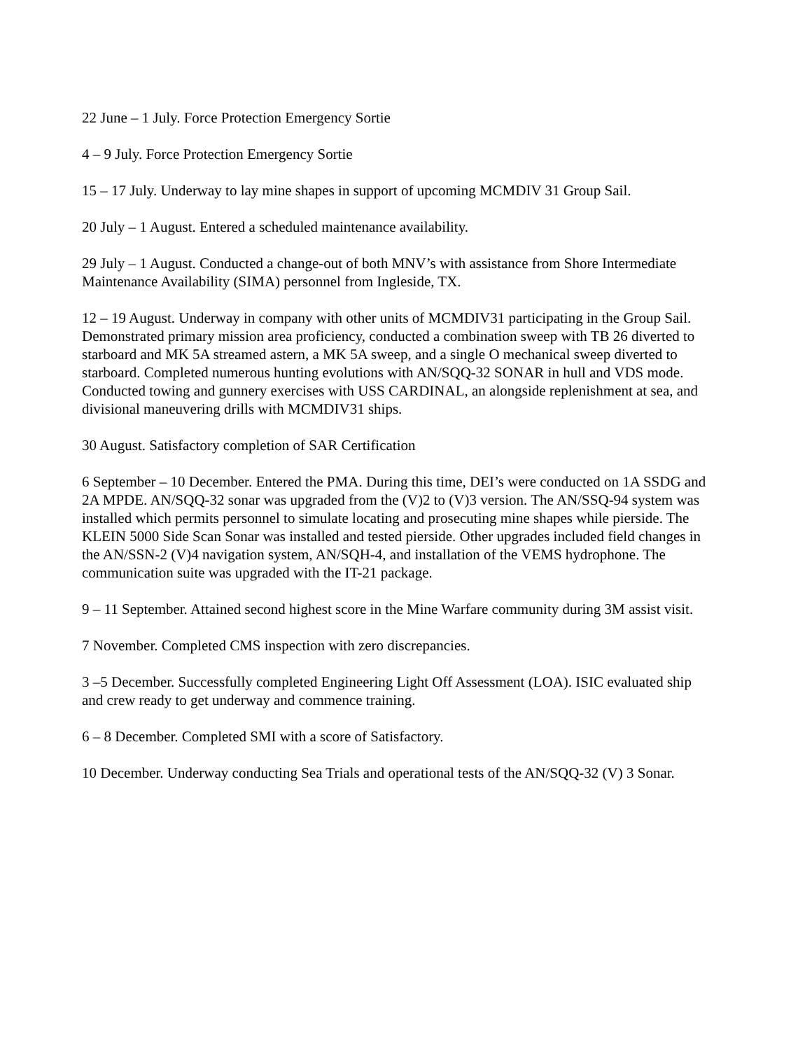22 June – 1 July. Force Protection Emergency Sortie
4 – 9 July. Force Protection Emergency Sortie
15 – 17 July. Underway to lay mine shapes in support of upcoming MCMDIV 31 Group Sail.
20 July – 1 August. Entered a scheduled maintenance availability.
29 July – 1 August. Conducted a change-out of both MNV’s with assistance from Shore Intermediate Maintenance Availability (SIMA) personnel from Ingleside, TX.
12 – 19 August. Underway in company with other units of MCMDIV31 participating in the Group Sail. Demonstrated primary mission area proficiency, conducted a combination sweep with TB 26 diverted to starboard and MK 5A streamed astern, a MK 5A sweep, and a single O mechanical sweep diverted to starboard. Completed numerous hunting evolutions with AN/SQQ-32 SONAR in hull and VDS mode. Conducted towing and gunnery exercises with USS CARDINAL, an alongside replenishment at sea, and divisional maneuvering drills with MCMDIV31 ships.
30 August. Satisfactory completion of SAR Certification
6 September – 10 December. Entered the PMA. During this time, DEI’s were conducted on 1A SSDG and 2A MPDE. AN/SQQ-32 sonar was upgraded from the (V)2 to (V)3 version. The AN/SSQ-94 system was installed which permits personnel to simulate locating and prosecuting mine shapes while pierside. The KLEIN 5000 Side Scan Sonar was installed and tested pierside. Other upgrades included field changes in the AN/SSN-2 (V)4 navigation system, AN/SQH-4, and installation of the VEMS hydrophone. The communication suite was upgraded with the IT-21 package.
9 – 11 September. Attained second highest score in the Mine Warfare community during 3M assist visit.
7 November. Completed CMS inspection with zero discrepancies.
3 –5 December. Successfully completed Engineering Light Off Assessment (LOA). ISIC evaluated ship and crew ready to get underway and commence training.
6 – 8 December. Completed SMI with a score of Satisfactory.
10 December. Underway conducting Sea Trials and operational tests of the AN/SQQ-32 (V) 3 Sonar.